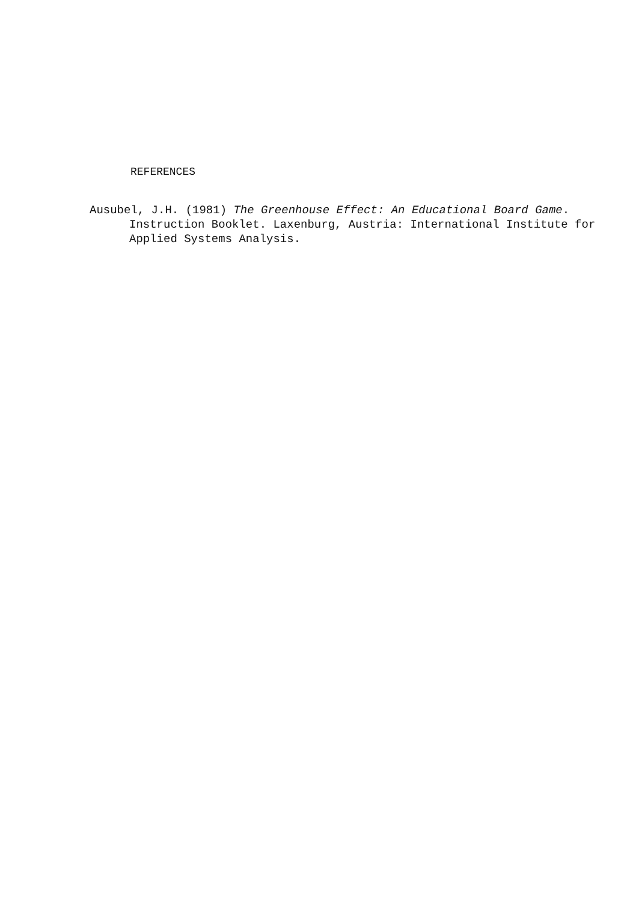REFERENCES
Ausubel, J.H. (1981) The Greenhouse Effect: An Educational Board Game. Instruction Booklet. Laxenburg, Austria: International Institute for Applied Systems Analysis.